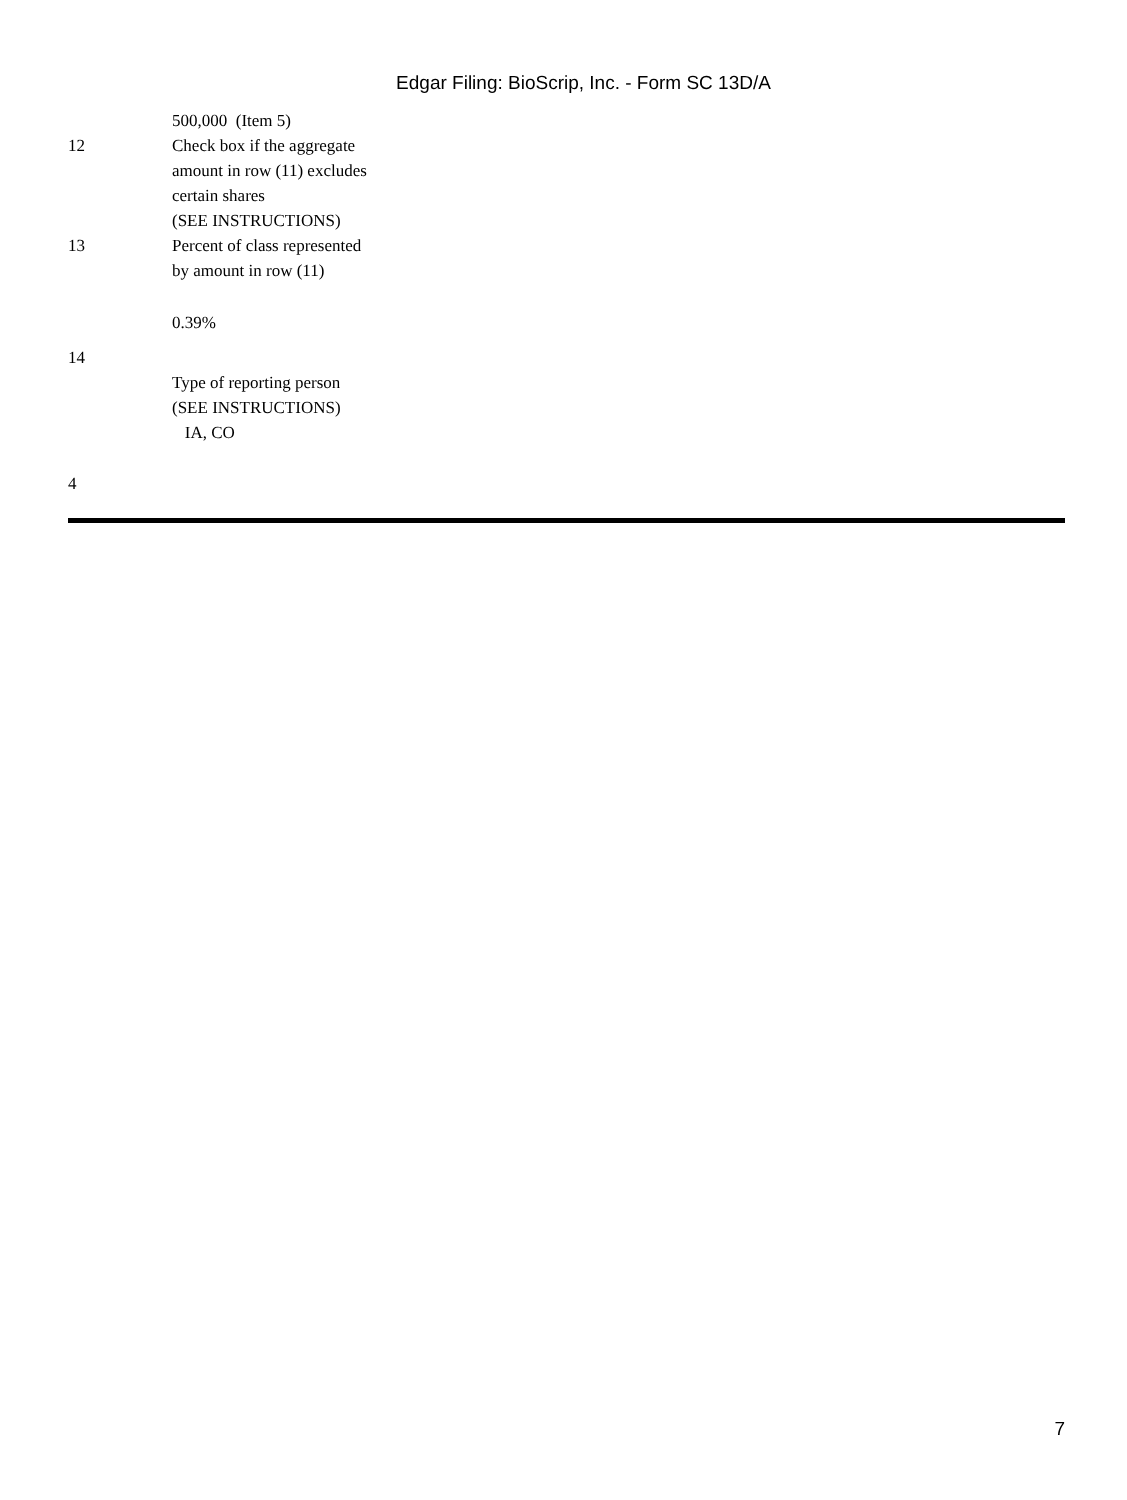Edgar Filing: BioScrip, Inc. - Form SC 13D/A
| | 500,000 (Item 5) |
| 12 | Check box if the aggregate amount in row (11) excludes certain shares (SEE INSTRUCTIONS) |
| 13 | Percent of class represented by amount in row (11) 0.39% |
| 14 | Type of reporting person (SEE INSTRUCTIONS) IA, CO |
| 4 | |
7